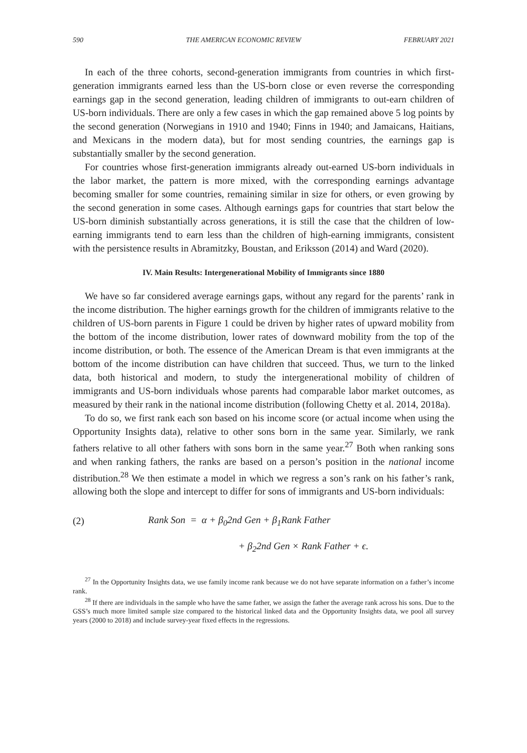590 THE AMERICAN ECONOMIC REVIEW FEBRUARY 2021
In each of the three cohorts, second-generation immigrants from countries in which first-generation immigrants earned less than the US-born close or even reverse the corresponding earnings gap in the second generation, leading children of immigrants to out-earn children of US-born individuals. There are only a few cases in which the gap remained above 5 log points by the second generation (Norwegians in 1910 and 1940; Finns in 1940; and Jamaicans, Haitians, and Mexicans in the modern data), but for most sending countries, the earnings gap is substantially smaller by the second generation.
For countries whose first-generation immigrants already out-earned US-born individuals in the labor market, the pattern is more mixed, with the corresponding earnings advantage becoming smaller for some countries, remaining similar in size for others, or even growing by the second generation in some cases. Although earnings gaps for countries that start below the US-born diminish substantially across generations, it is still the case that the children of low-earning immigrants tend to earn less than the children of high-earning immigrants, consistent with the persistence results in Abramitzky, Boustan, and Eriksson (2014) and Ward (2020).
IV. Main Results: Intergenerational Mobility of Immigrants since 1880
We have so far considered average earnings gaps, without any regard for the parents’ rank in the income distribution. The higher earnings growth for the children of immigrants relative to the children of US-born parents in Figure 1 could be driven by higher rates of upward mobility from the bottom of the income distribution, lower rates of downward mobility from the top of the income distribution, or both. The essence of the American Dream is that even immigrants at the bottom of the income distribution can have children that succeed. Thus, we turn to the linked data, both historical and modern, to study the intergenerational mobility of children of immigrants and US-born individuals whose parents had comparable labor market outcomes, as measured by their rank in the national income distribution (following Chetty et al. 2014, 2018a).
To do so, we first rank each son based on his income score (or actual income when using the Opportunity Insights data), relative to other sons born in the same year. Similarly, we rank fathers relative to all other fathers with sons born in the same year.<sup>27</sup> Both when ranking sons and when ranking fathers, the ranks are based on a person’s position in the national income distribution.<sup>28</sup> We then estimate a model in which we regress a son’s rank on his father’s rank, allowing both the slope and intercept to differ for sons of immigrants and US-born individuals:
(2) Rank Son = α + β<sub>0</sub>2nd Gen + β<sub>1</sub>Rank Father
+ β<sub>2</sub>2nd Gen × Rank Father + ϵ.
<sup>27</sup> In the Opportunity Insights data, we use family income rank because we do not have separate information on a father’s income rank.
<sup>28</sup> If there are individuals in the sample who have the same father, we assign the father the average rank across his sons. Due to the GSS’s much more limited sample size compared to the historical linked data and the Opportunity Insights data, we pool all survey years (2000 to 2018) and include survey-year fixed effects in the regressions.